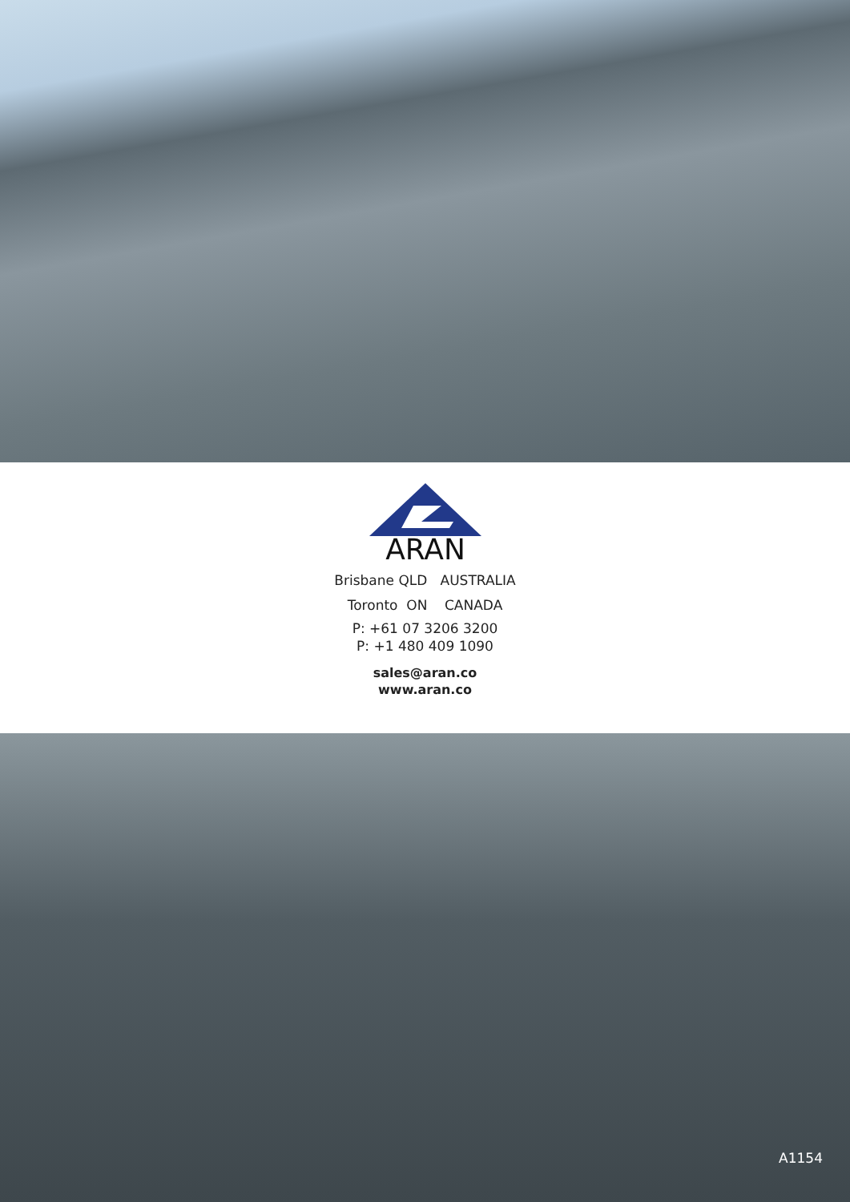ARAN
Brisbane QLD AUSTRALIA
Toronto ON CANADA
P: +61 07 3206 3200
P: +1 480 409 1090
sales@aran.co
www.aran.co
A1154